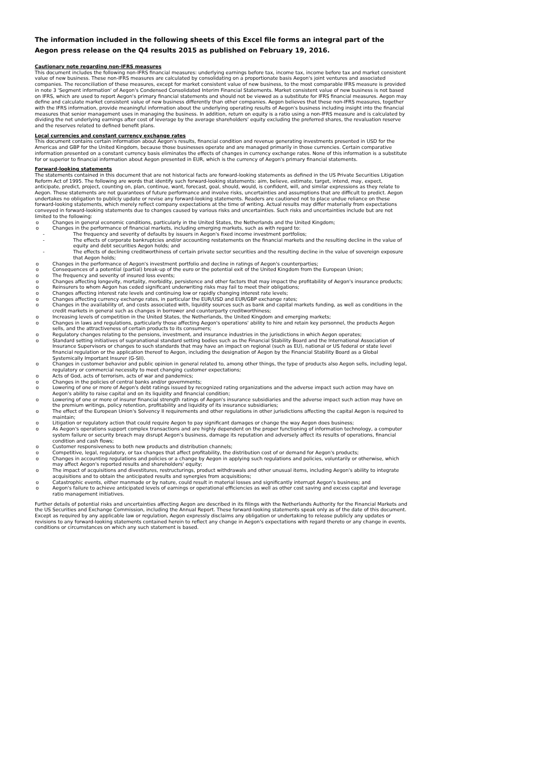The information included in the following sheets of this Excel file forms an integral part of the Aegon press release on the Q4 results 2015 as published on February 19, 2016.
Cautionary note regarding non-IFRS measures
This document includes the following non-IFRS financial measures: underlying earnings before tax, income tax, income before tax and market consistent value of new business. These non-IFRS measures are calculated by consolidating on a proportionate basis Aegon's joint ventures and associated companies. The reconciliation of these measures, except for market consistent value of new business, to the most comparable IFRS measure is provided in note 3 'Segment information' of Aegon's Condensed Consolidated Interim Financial Statements. Market consistent value of new business is not based on IFRS, which are used to report Aegon's primary financial statements and should not be viewed as a substitute for IFRS financial measures. Aegon may define and calculate market consistent value of new business differently than other companies. Aegon believes that these non-IFRS measures, together with the IFRS information, provide meaningful information about the underlying operating results of Aegon's business including insight into the financial measures that senior management uses in managing the business. In addition, return on equity is a ratio using a non-IFRS measure and is calculated by dividing the net underlying earnings after cost of leverage by the average shareholders' equity excluding the preferred shares, the revaluation reserve and the reserves related to defined benefit plans.
Local currencies and constant currency exchange rates
This document contains certain information about Aegon's results, financial condition and revenue generating investments presented in USD for the Americas and GBP for the United Kingdom, because those businesses operate and are managed primarily in those currencies. Certain comparative information presented on a constant currency basis eliminates the effects of changes in currency exchange rates. None of this information is a substitute for or superior to financial information about Aegon presented in EUR, which is the currency of Aegon's primary financial statements.
Forward-looking statements
The statements contained in this document that are not historical facts are forward-looking statements as defined in the US Private Securities Litigation Reform Act of 1995. The following are words that identify such forward-looking statements: aim, believe, estimate, target, intend, may, expect, anticipate, predict, project, counting on, plan, continue, want, forecast, goal, should, would, is confident, will, and similar expressions as they relate to Aegon. These statements are not guarantees of future performance and involve risks, uncertainties and assumptions that are difficult to predict. Aegon undertakes no obligation to publicly update or revise any forward-looking statements. Readers are cautioned not to place undue reliance on these forward-looking statements, which merely reflect company expectations at the time of writing. Actual results may differ materially from expectations conveyed in forward-looking statements due to changes caused by various risks and uncertainties. Such risks and uncertainties include but are not limited to the following:
o Changes in general economic conditions, particularly in the United States, the Netherlands and the United Kingdom;
o Changes in the performance of financial markets, including emerging markets, such as with regard to:
- The frequency and severity of defaults by issuers in Aegon's fixed income investment portfolios;
- The effects of corporate bankruptcies and/or accounting restatements on the financial markets and the resulting decline in the value of equity and debt securities Aegon holds; and
- The effects of declining creditworthiness of certain private sector securities and the resulting decline in the value of sovereign exposure that Aegon holds;
o Changes in the performance of Aegon's investment portfolio and decline in ratings of Aegon's counterparties;
o Consequences of a potential (partial) break-up of the euro or the potential exit of the United Kingdom from the European Union;
o The frequency and severity of insured loss events;
o Changes affecting longevity, mortality, morbidity, persistence and other factors that may impact the profitability of Aegon's insurance products;
o Reinsurers to whom Aegon has ceded significant underwriting risks may fail to meet their obligations;
o Changes affecting interest rate levels and continuing low or rapidly changing interest rate levels;
o Changes affecting currency exchange rates, in particular the EUR/USD and EUR/GBP exchange rates;
o Changes in the availability of, and costs associated with, liquidity sources such as bank and capital markets funding, as well as conditions in the credit markets in general such as changes in borrower and counterparty creditworthiness;
o Increasing levels of competition in the United States, the Netherlands, the United Kingdom and emerging markets;
o Changes in laws and regulations, particularly those affecting Aegon's operations' ability to hire and retain key personnel, the products Aegon sells, and the attractiveness of certain products to its consumers;
o Regulatory changes relating to the pensions, investment, and insurance industries in the jurisdictions in which Aegon operates;
o Standard setting initiatives of supranational standard setting bodies such as the Financial Stability Board and the International Association of Insurance Supervisors or changes to such standards that may have an impact on regional (such as EU), national or US federal or state level financial regulation or the application thereof to Aegon, including the designation of Aegon by the Financial Stability Board as a Global Systemically Important Insurer (G-SII).
o Changes in customer behavior and public opinion in general related to, among other things, the type of products also Aegon sells, including legal, regulatory or commercial necessity to meet changing customer expectations;
o Acts of God, acts of terrorism, acts of war and pandemics;
o Changes in the policies of central banks and/or governments;
o Lowering of one or more of Aegon's debt ratings issued by recognized rating organizations and the adverse impact such action may have on Aegon's ability to raise capital and on its liquidity and financial condition;
o Lowering of one or more of insurer financial strength ratings of Aegon's insurance subsidiaries and the adverse impact such action may have on the premium writings, policy retention, profitability and liquidity of its insurance subsidiaries;
o The effect of the European Union's Solvency II requirements and other regulations in other jurisdictions affecting the capital Aegon is required to maintain;
o Litigation or regulatory action that could require Aegon to pay significant damages or change the way Aegon does business;
o As Aegon's operations support complex transactions and are highly dependent on the proper functioning of information technology, a computer system failure or security breach may disrupt Aegon's business, damage its reputation and adversely affect its results of operations, financial condition and cash flows;
o Customer responsiveness to both new products and distribution channels;
o Competitive, legal, regulatory, or tax changes that affect profitability, the distribution cost of or demand for Aegon's products;
o Changes in accounting regulations and policies or a change by Aegon in applying such regulations and policies, voluntarily or otherwise, which may affect Aegon's reported results and shareholders' equity;
o The impact of acquisitions and divestitures, restructurings, product withdrawals and other unusual items, including Aegon's ability to integrate acquisitions and to obtain the anticipated results and synergies from acquisitions;
o Catastrophic events, either manmade or by nature, could result in material losses and significantly interrupt Aegon's business; and
o Aegon's failure to achieve anticipated levels of earnings or operational efficiencies as well as other cost saving and excess capital and leverage ratio management initiatives.
Further details of potential risks and uncertainties affecting Aegon are described in its filings with the Netherlands Authority for the Financial Markets and the US Securities and Exchange Commission, including the Annual Report. These forward-looking statements speak only as of the date of this document. Except as required by any applicable law or regulation, Aegon expressly disclaims any obligation or undertaking to release publicly any updates or revisions to any forward-looking statements contained herein to reflect any change in Aegon's expectations with regard thereto or any change in events, conditions or circumstances on which any such statement is based.